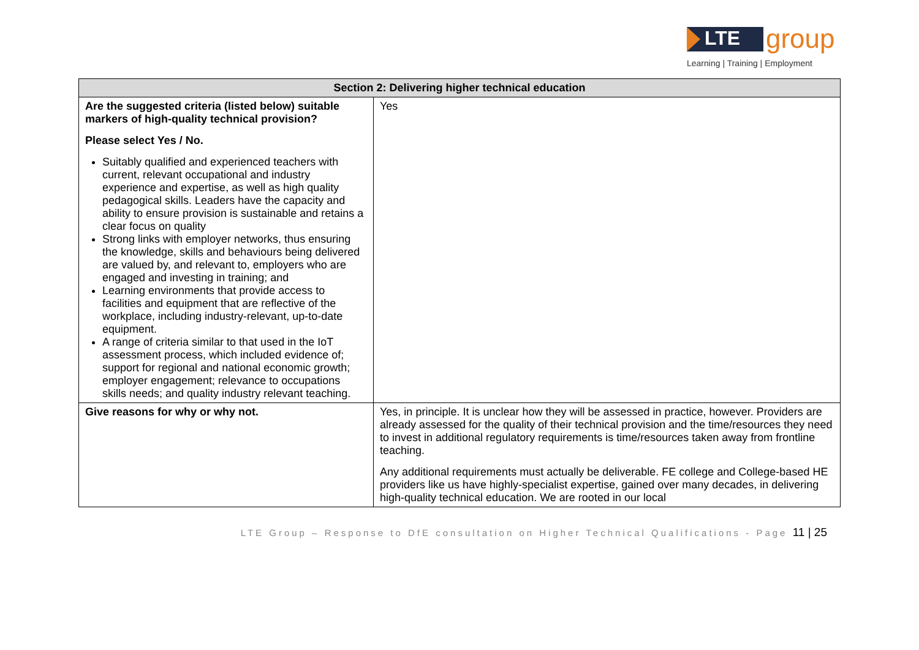LTE group
Learning | Training | Employment
| Section 2: Delivering higher technical education | |
| --- | --- |
| Are the suggested criteria (listed below) suitable markers of high-quality technical provision? Please select Yes / No. Suitably qualified and experienced teachers with current, relevant occupational and industry experience and expertise, as well as high quality pedagogical skills. Leaders have the capacity and ability to ensure provision is sustainable and retains a clear focus on quality Strong links with employer networks, thus ensuring the knowledge, skills and behaviours being delivered are valued by, and relevant to, employers who are engaged and investing in training; and Learning environments that provide access to facilities and equipment that are reflective of the workplace, including industry-relevant, up-to-date equipment. A range of criteria similar to that used in the IoT assessment process, which included evidence of; support for regional and national economic growth; employer engagement; relevance to occupations skills needs; and quality industry relevant teaching. | Yes |
| Give reasons for why or why not. | Yes, in principle. It is unclear how they will be assessed in practice, however. Providers are already assessed for the quality of their technical provision and the time/resources they need to invest in additional regulatory requirements is time/resources taken away from frontline teaching. Any additional requirements must actually be deliverable. FE college and College-based HE providers like us have highly-specialist expertise, gained over many decades, in delivering high-quality technical education. We are rooted in our local |
LTE Group – Response to DfE consultation on Higher Technical Qualifications - Page 11 | 25